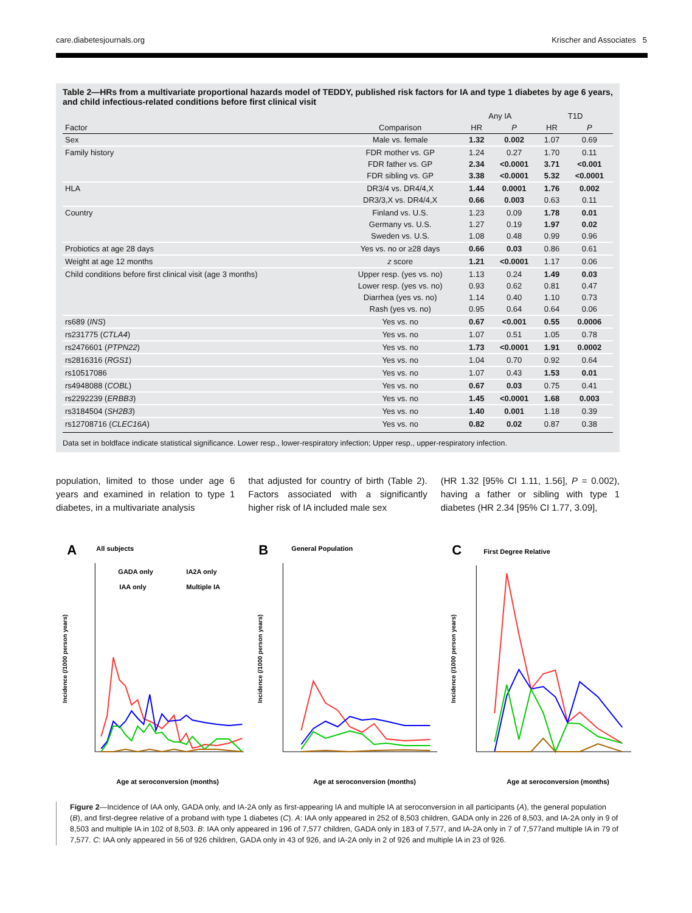care.diabetesjournals.org Krischer and Associates 5
Table 2—HRs from a multivariate proportional hazards model of TEDDY, published risk factors for IA and type 1 diabetes by age 6 years, and child infectious-related conditions before first clinical visit
| | | Any IA | | T1D | |
| --- | --- | --- | --- | --- | --- |
| Factor | Comparison | HR | P | HR | P |
| Sex | Male vs. female | 1.32 | 0.002 | 1.07 | 0.69 |
| Family history | FDR mother vs. GP | 1.24 | 0.27 | 1.70 | 0.11 |
| | FDR father vs. GP | 2.34 | <0.0001 | 3.71 | <0.001 |
| | FDR sibling vs. GP | 3.38 | <0.0001 | 5.32 | <0.0001 |
| HLA | DR3/4 vs. DR4/4,X | 1.44 | 0.0001 | 1.76 | 0.002 |
| | DR3/3,X vs. DR4/4,X | 0.66 | 0.003 | 0.63 | 0.11 |
| Country | Finland vs. U.S. | 1.23 | 0.09 | 1.78 | 0.01 |
| | Germany vs. U.S. | 1.27 | 0.19 | 1.97 | 0.02 |
| | Sweden vs. U.S. | 1.08 | 0.48 | 0.99 | 0.96 |
| Probiotics at age 28 days | Yes vs. no or ≥28 days | 0.66 | 0.03 | 0.86 | 0.61 |
| Weight at age 12 months | z score | 1.21 | <0.0001 | 1.17 | 0.06 |
| Child conditions before first clinical visit (age 3 months) | Upper resp. (yes vs. no) | 1.13 | 0.24 | 1.49 | 0.03 |
| | Lower resp. (yes vs. no) | 0.93 | 0.62 | 0.81 | 0.47 |
| | Diarrhea (yes vs. no) | 1.14 | 0.40 | 1.10 | 0.73 |
| | Rash (yes vs. no) | 0.95 | 0.64 | 0.64 | 0.06 |
| rs689 ( INS ) | Yes vs. no | 0.67 | <0.001 | 0.55 | 0.0006 |
| rs231775 ( CTLA4 ) | Yes vs. no | 1.07 | 0.51 | 1.05 | 0.78 |
| rs2476601 ( PTPN22 ) | Yes vs. no | 1.73 | <0.0001 | 1.91 | 0.0002 |
| rs2816316 ( RGS1 ) | Yes vs. no | 1.04 | 0.70 | 0.92 | 0.64 |
| rs10517086 | Yes vs. no | 1.07 | 0.43 | 1.53 | 0.01 |
| rs4948088 ( COBL ) | Yes vs. no | 0.67 | 0.03 | 0.75 | 0.41 |
| rs2292239 ( ERBB3 ) | Yes vs. no | 1.45 | <0.0001 | 1.68 | 0.003 |
| rs3184504 ( SH2B3 ) | Yes vs. no | 1.40 | 0.001 | 1.18 | 0.39 |
| rs12708716 ( CLEC16A ) | Yes vs. no | 0.82 | 0.02 | 0.87 | 0.38 |
Data set in boldface indicate statistical significance. Lower resp., lower-respiratory infection; Upper resp., upper-respiratory infection.
population, limited to those under age 6 years and examined in relation to type 1 diabetes, in a multivariate analysis
that adjusted for country of birth (Table 2). Factors associated with a significantly higher risk of IA included male sex
(HR 1.32 [95% CI 1.11, 1.56], P = 0.002), having a father or sibling with type 1 diabetes (HR 2.34 [95% CI 1.77, 3.09],
A
All subjects
GADA only
IA2A only
IAA only
Multiple IA
Incidence (/1000 person years)
Age at seroconversion (months)
B
General Population
Incidence (/1000 person years)
Age at seroconversion (months)
C
First Degree Relative
Incidence (/1000 person years)
Age at seroconversion (months)
Figure 2—Incidence of IAA only, GADA only, and IA-2A only as first-appearing IA and multiple IA at seroconversion in all participants (A), the general population (B), and first-degree relative of a proband with type 1 diabetes (C). A: IAA only appeared in 252 of 8,503 children, GADA only in 226 of 8,503, and IA-2A only in 9 of 8,503 and multiple IA in 102 of 8,503. B: IAA only appeared in 196 of 7,577 children, GADA only in 183 of 7,577, and IA-2A only in 7 of 7,577and multiple IA in 79 of 7,577. C: IAA only appeared in 56 of 926 children, GADA only in 43 of 926, and IA-2A only in 2 of 926 and multiple IA in 23 of 926.